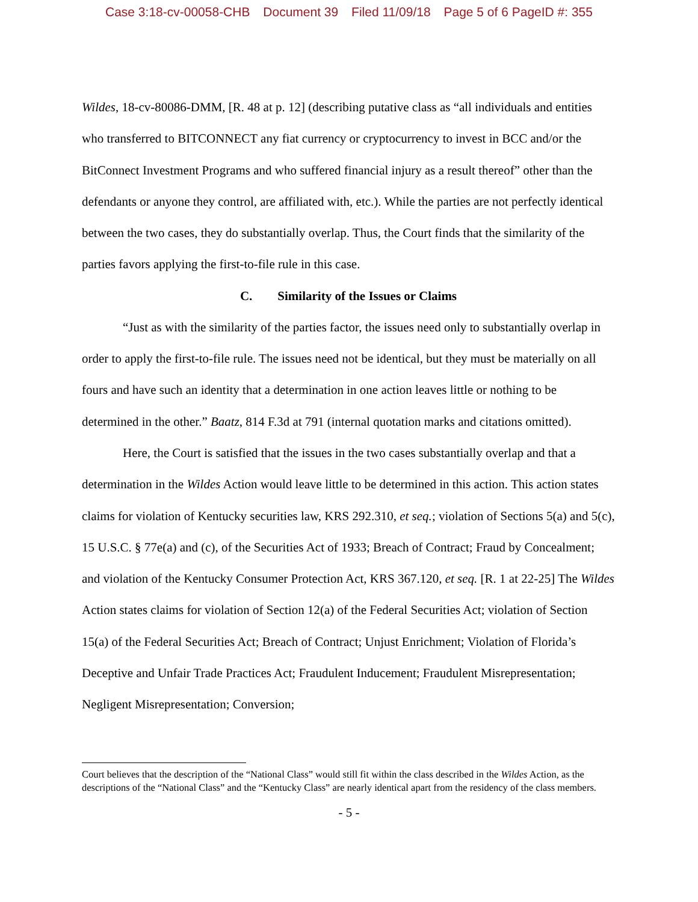Case 3:18-cv-00058-CHB Document 39 Filed 11/09/18 Page 5 of 6 PageID #: 355
Wildes, 18-cv-80086-DMM, [R. 48 at p. 12] (describing putative class as “all individuals and entities who transferred to BITCONNECT any fiat currency or cryptocurrency to invest in BCC and/or the BitConnect Investment Programs and who suffered financial injury as a result thereof” other than the defendants or anyone they control, are affiliated with, etc.). While the parties are not perfectly identical between the two cases, they do substantially overlap. Thus, the Court finds that the similarity of the parties favors applying the first-to-file rule in this case.
C. Similarity of the Issues or Claims
“Just as with the similarity of the parties factor, the issues need only to substantially overlap in order to apply the first-to-file rule. The issues need not be identical, but they must be materially on all fours and have such an identity that a determination in one action leaves little or nothing to be determined in the other.” Baatz, 814 F.3d at 791 (internal quotation marks and citations omitted).
Here, the Court is satisfied that the issues in the two cases substantially overlap and that a determination in the Wildes Action would leave little to be determined in this action. This action states claims for violation of Kentucky securities law, KRS 292.310, et seq.; violation of Sections 5(a) and 5(c), 15 U.S.C. § 77e(a) and (c), of the Securities Act of 1933; Breach of Contract; Fraud by Concealment; and violation of the Kentucky Consumer Protection Act, KRS 367.120, et seq. [R. 1 at 22-25] The Wildes Action states claims for violation of Section 12(a) of the Federal Securities Act; violation of Section 15(a) of the Federal Securities Act; Breach of Contract; Unjust Enrichment; Violation of Florida’s Deceptive and Unfair Trade Practices Act; Fraudulent Inducement; Fraudulent Misrepresentation; Negligent Misrepresentation; Conversion;
Court believes that the description of the “National Class” would still fit within the class described in the Wildes Action, as the descriptions of the “National Class” and the “Kentucky Class” are nearly identical apart from the residency of the class members.
- 5 -